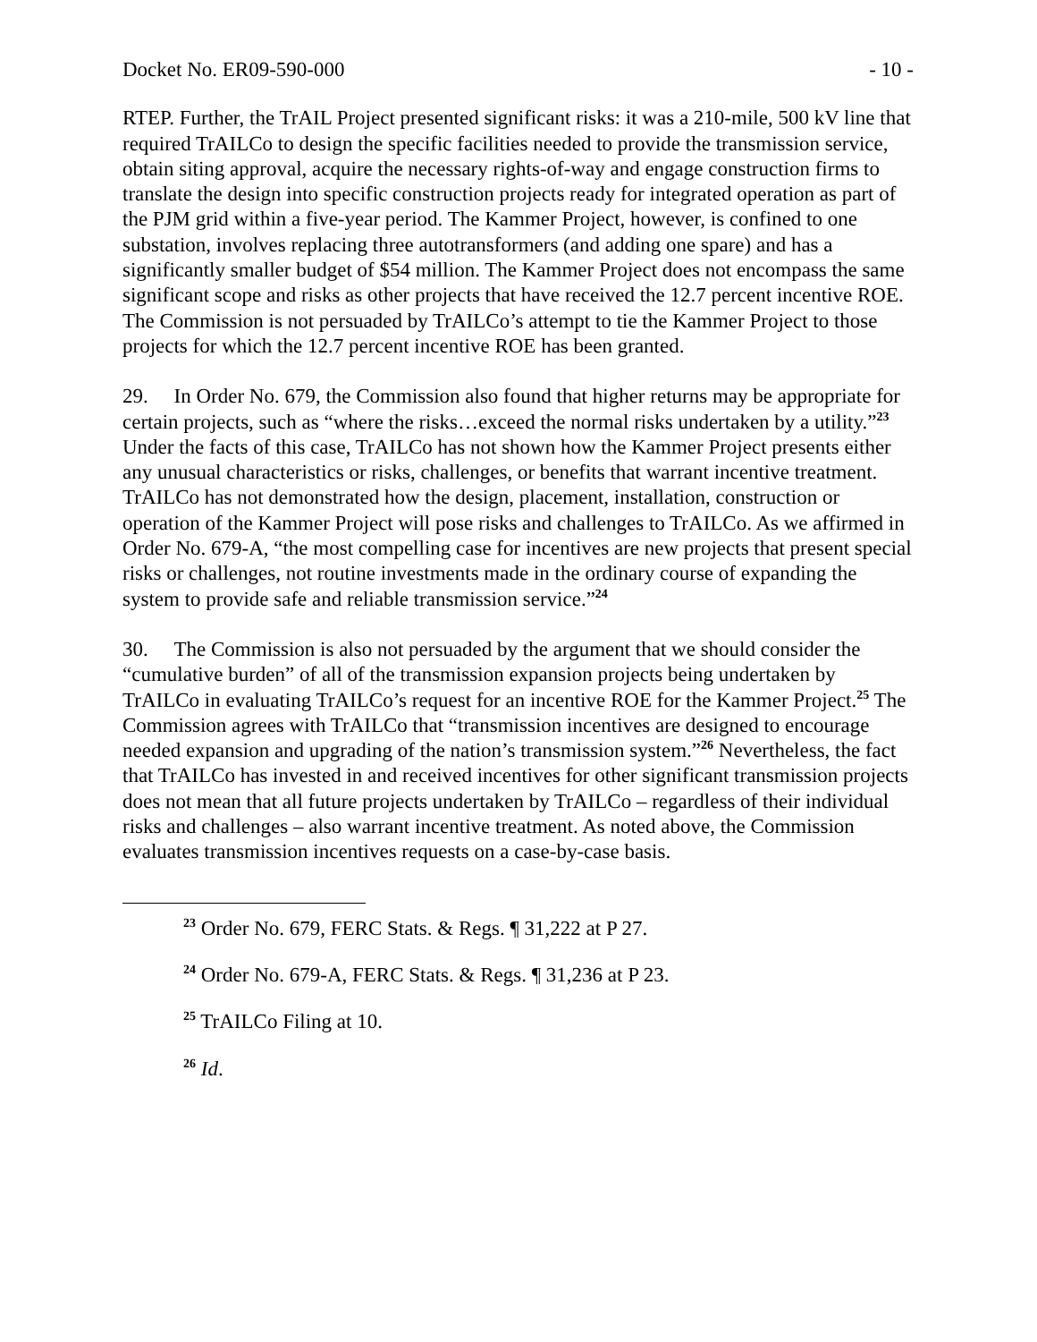Docket No. ER09-590-000 - 10 -
RTEP. Further, the TrAIL Project presented significant risks: it was a 210-mile, 500 kV line that required TrAILCo to design the specific facilities needed to provide the transmission service, obtain siting approval, acquire the necessary rights-of-way and engage construction firms to translate the design into specific construction projects ready for integrated operation as part of the PJM grid within a five-year period. The Kammer Project, however, is confined to one substation, involves replacing three autotransformers (and adding one spare) and has a significantly smaller budget of $54 million. The Kammer Project does not encompass the same significant scope and risks as other projects that have received the 12.7 percent incentive ROE. The Commission is not persuaded by TrAILCo’s attempt to tie the Kammer Project to those projects for which the 12.7 percent incentive ROE has been granted.
29. In Order No. 679, the Commission also found that higher returns may be appropriate for certain projects, such as “where the risks…exceed the normal risks undertaken by a utility.”<sup>23</sup> Under the facts of this case, TrAILCo has not shown how the Kammer Project presents either any unusual characteristics or risks, challenges, or benefits that warrant incentive treatment. TrAILCo has not demonstrated how the design, placement, installation, construction or operation of the Kammer Project will pose risks and challenges to TrAILCo. As we affirmed in Order No. 679-A, “the most compelling case for incentives are new projects that present special risks or challenges, not routine investments made in the ordinary course of expanding the system to provide safe and reliable transmission service.”<sup>24</sup>
30. The Commission is also not persuaded by the argument that we should consider the “cumulative burden” of all of the transmission expansion projects being undertaken by TrAILCo in evaluating TrAILCo’s request for an incentive ROE for the Kammer Project.<sup>25</sup> The Commission agrees with TrAILCo that “transmission incentives are designed to encourage needed expansion and upgrading of the nation’s transmission system.”<sup>26</sup> Nevertheless, the fact that TrAILCo has invested in and received incentives for other significant transmission projects does not mean that all future projects undertaken by TrAILCo – regardless of their individual risks and challenges – also warrant incentive treatment. As noted above, the Commission evaluates transmission incentives requests on a case-by-case basis.
<sup>23</sup> Order No. 679, FERC Stats. & Regs. ¶ 31,222 at P 27.
<sup>24</sup> Order No. 679-A, FERC Stats. & Regs. ¶ 31,236 at P 23.
<sup>25</sup> TrAILCo Filing at 10.
<sup>26</sup> Id.